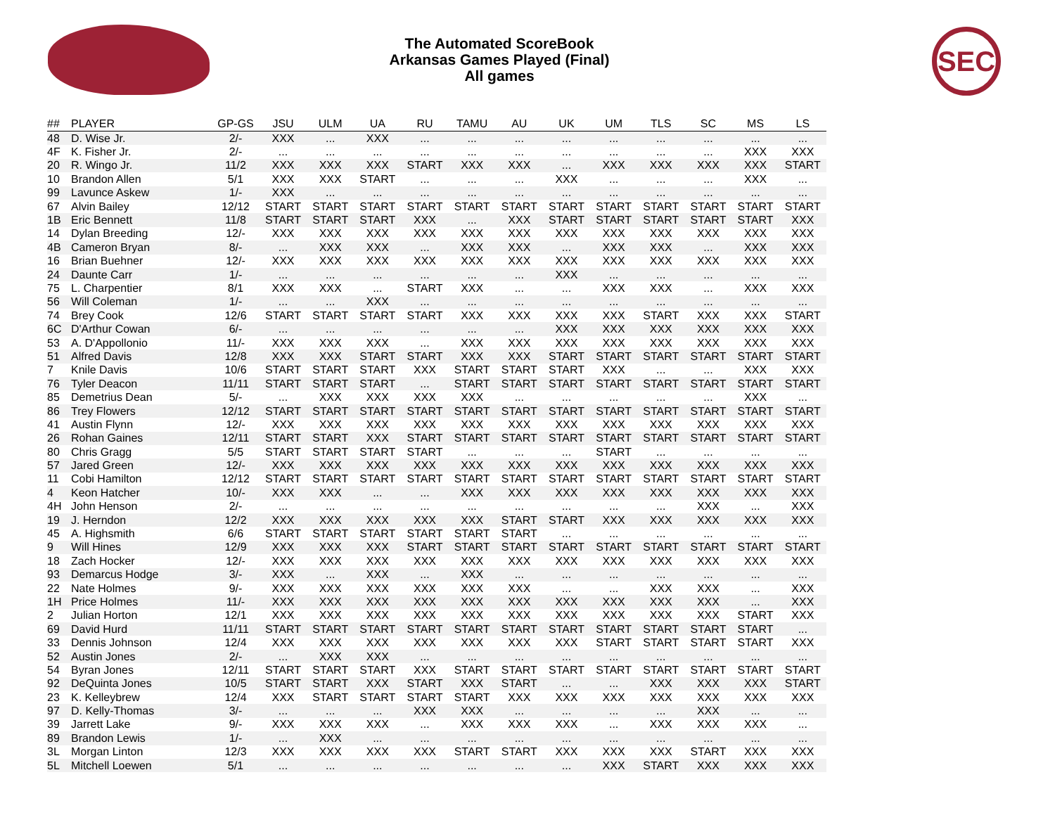The Automated ScoreBook
Arkansas Games Played (Final)
All games
SEC
| ## | PLAYER | GP-GS | JSU | ULM | UA | RU | TAMU | AU | UK | UM | TLS | SC | MS | LS |
| --- | --- | --- | --- | --- | --- | --- | --- | --- | --- | --- | --- | --- | --- | --- |
| 48 | D. Wise Jr. | 2/- | XXX | ... | XXX | ... | ... | ... | ... | ... | ... | ... | ... | ... |
| 4F | K. Fisher Jr. | 2/- | ... | ... | ... | ... | ... | ... | ... | ... | ... | ... | XXX | XXX |
| 20 | R. Wingo Jr. | 11/2 | XXX | XXX | XXX | START | XXX | XXX | ... | XXX | XXX | XXX | XXX | START |
| 10 | Brandon Allen | 5/1 | XXX | XXX | START | ... | ... | ... | XXX | ... | ... | ... | XXX | ... |
| 99 | Lavunce Askew | 1/- | XXX | ... | ... | ... | ... | ... | ... | ... | ... | ... | ... | ... |
| 67 | Alvin Bailey | 12/12 | START | START | START | START | START | START | START | START | START | START | START | START |
| 1B | Eric Bennett | 11/8 | START | START | START | XXX | ... | XXX | START | START | START | START | START | XXX |
| 14 | Dylan Breeding | 12/- | XXX | XXX | XXX | XXX | XXX | XXX | XXX | XXX | XXX | XXX | XXX | XXX |
| 4B | Cameron Bryan | 8/- | ... | XXX | XXX | ... | XXX | XXX | ... | XXX | XXX | ... | XXX | XXX |
| 16 | Brian Buehner | 12/- | XXX | XXX | XXX | XXX | XXX | XXX | XXX | XXX | XXX | XXX | XXX | XXX |
| 24 | Daunte Carr | 1/- | ... | ... | ... | ... | ... | ... | XXX | ... | ... | ... | ... | ... |
| 75 | L. Charpentier | 8/1 | XXX | XXX | ... | START | XXX | ... | ... | XXX | XXX | ... | XXX | XXX |
| 56 | Will Coleman | 1/- | ... | ... | XXX | ... | ... | ... | ... | ... | ... | ... | ... | ... |
| 74 | Brey Cook | 12/6 | START | START | START | START | XXX | XXX | XXX | XXX | START | XXX | XXX | START |
| 6C | D'Arthur Cowan | 6/- | ... | ... | ... | ... | ... | ... | XXX | XXX | XXX | XXX | XXX | XXX |
| 53 | A. D'Appollonio | 11/- | XXX | XXX | XXX | ... | XXX | XXX | XXX | XXX | XXX | XXX | XXX | XXX |
| 51 | Alfred Davis | 12/8 | XXX | XXX | START | START | XXX | XXX | START | START | START | START | START | START |
| 7 | Knile Davis | 10/6 | START | START | START | XXX | START | START | START | XXX | ... | ... | XXX | XXX |
| 76 | Tyler Deacon | 11/11 | START | START | START | ... | START | START | START | START | START | START | START | START |
| 85 | Demetrius Dean | 5/- | ... | XXX | XXX | XXX | XXX | ... | ... | ... | ... | ... | XXX | ... |
| 86 | Trey Flowers | 12/12 | START | START | START | START | START | START | START | START | START | START | START | START |
| 41 | Austin Flynn | 12/- | XXX | XXX | XXX | XXX | XXX | XXX | XXX | XXX | XXX | XXX | XXX | XXX |
| 26 | Rohan Gaines | 12/11 | START | START | XXX | START | START | START | START | START | START | START | START | START |
| 80 | Chris Gragg | 5/5 | START | START | START | START | ... | ... | ... | START | ... | ... | ... | ... |
| 57 | Jared Green | 12/- | XXX | XXX | XXX | XXX | XXX | XXX | XXX | XXX | XXX | XXX | XXX | XXX |
| 11 | Cobi Hamilton | 12/12 | START | START | START | START | START | START | START | START | START | START | START | START |
| 4 | Keon Hatcher | 10/- | XXX | XXX | ... | ... | XXX | XXX | XXX | XXX | XXX | XXX | XXX | XXX |
| 4H | John Henson | 2/- | ... | ... | ... | ... | ... | ... | ... | ... | ... | XXX | ... | XXX |
| 19 | J. Herndon | 12/2 | XXX | XXX | XXX | XXX | XXX | START | START | XXX | XXX | XXX | XXX | XXX |
| 45 | A. Highsmith | 6/6 | START | START | START | START | START | START | ... | ... | ... | ... | ... | ... |
| 9 | Will Hines | 12/9 | XXX | XXX | XXX | START | START | START | START | START | START | START | START | START |
| 18 | Zach Hocker | 12/- | XXX | XXX | XXX | XXX | XXX | XXX | XXX | XXX | XXX | XXX | XXX | XXX |
| 93 | Demarcus Hodge | 3/- | XXX | ... | XXX | ... | XXX | ... | ... | ... | ... | ... | ... | ... |
| 22 | Nate Holmes | 9/- | XXX | XXX | XXX | XXX | XXX | XXX | ... | ... | XXX | XXX | ... | XXX |
| 1H | Price Holmes | 11/- | XXX | XXX | XXX | XXX | XXX | XXX | XXX | XXX | XXX | XXX | ... | XXX |
| 2 | Julian Horton | 12/1 | XXX | XXX | XXX | XXX | XXX | XXX | XXX | XXX | XXX | XXX | START | XXX |
| 69 | David Hurd | 11/11 | START | START | START | START | START | START | START | START | START | START | START | ... |
| 33 | Dennis Johnson | 12/4 | XXX | XXX | XXX | XXX | XXX | XXX | XXX | START | START | START | START | XXX |
| 52 | Austin Jones | 2/- | ... | XXX | XXX | ... | ... | ... | ... | ... | ... | ... | ... | ... |
| 54 | Byran Jones | 12/11 | START | START | START | XXX | START | START | START | START | START | START | START | START |
| 92 | DeQuinta Jones | 10/5 | START | START | XXX | START | XXX | START | ... | ... | XXX | XXX | XXX | START |
| 23 | K. Kelleybrew | 12/4 | XXX | START | START | START | START | XXX | XXX | XXX | XXX | XXX | XXX | XXX |
| 97 | D. Kelly-Thomas | 3/- | ... | ... | ... | XXX | XXX | ... | ... | ... | ... | XXX | ... | ... |
| 39 | Jarrett Lake | 9/- | XXX | XXX | XXX | ... | XXX | XXX | XXX | ... | XXX | XXX | XXX | ... |
| 89 | Brandon Lewis | 1/- | ... | XXX | ... | ... | ... | ... | ... | ... | ... | ... | ... | ... |
| 3L | Morgan Linton | 12/3 | XXX | XXX | XXX | XXX | START | START | XXX | XXX | XXX | START | XXX | XXX |
| 5L | Mitchell Loewen | 5/1 | ... | ... | ... | ... | ... | ... | ... | XXX | START | XXX | XXX | XXX |